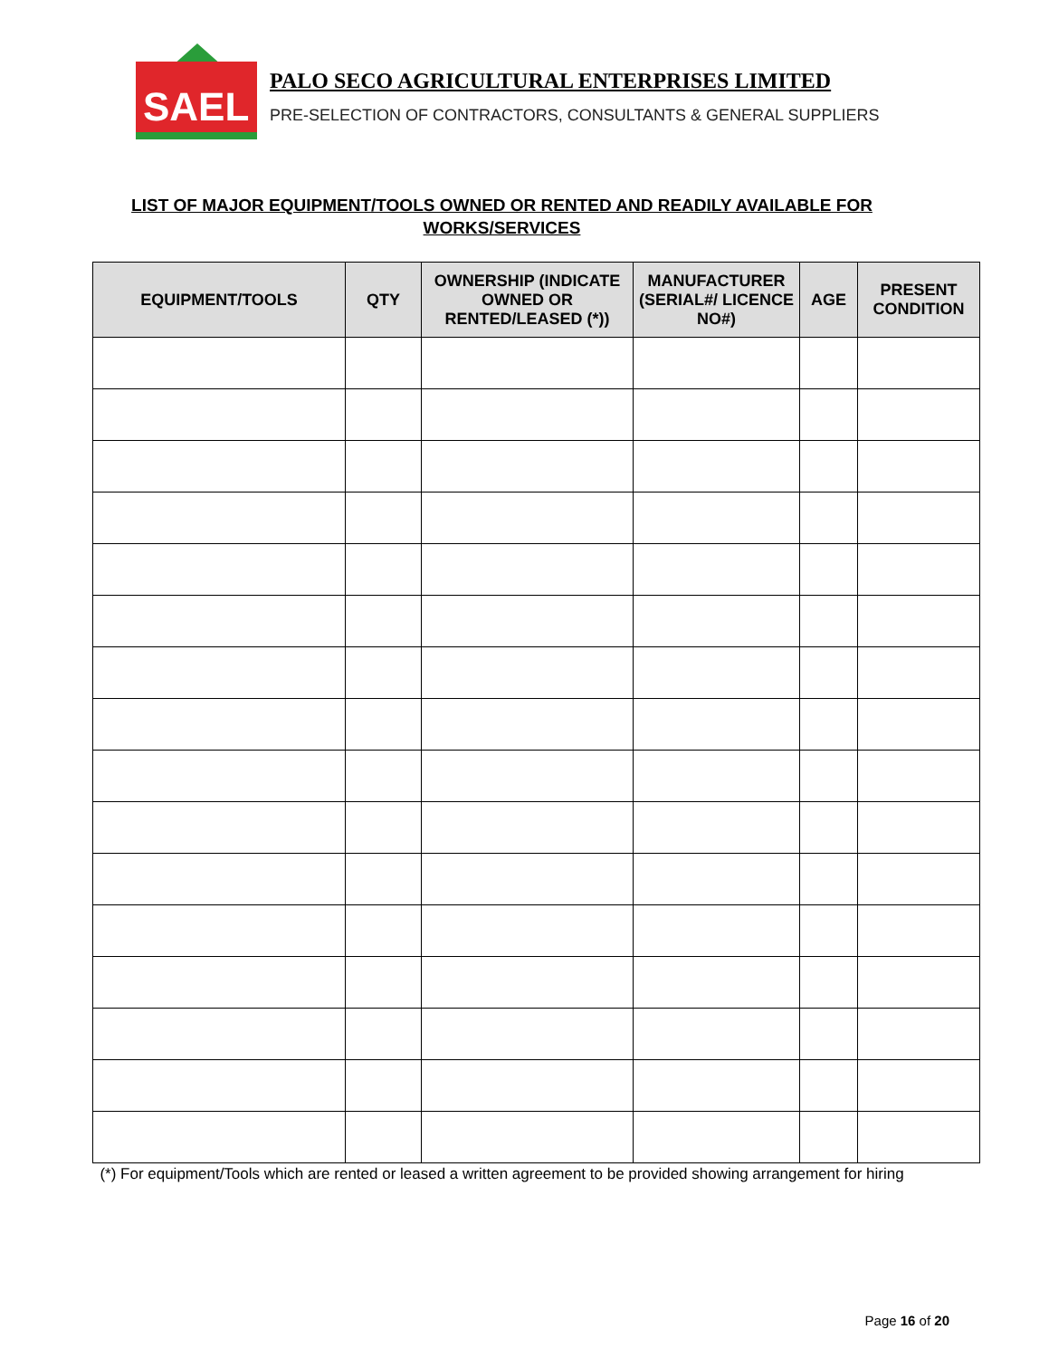SAEL
PALO SECO AGRICULTURAL ENTERPRISES LIMITED
PRE-SELECTION OF CONTRACTORS, CONSULTANTS & GENERAL SUPPLIERS
LIST OF MAJOR EQUIPMENT/TOOLS OWNED OR RENTED AND READILY AVAILABLE FOR WORKS/SERVICES
| EQUIPMENT/TOOLS | QTY | OWNERSHIP (INDICATE OWNED OR RENTED/LEASED (*)) | MANUFACTURER (SERIAL#/ LICENCE NO#) | AGE | PRESENT CONDITION |
| --- | --- | --- | --- | --- | --- |
(*) For equipment/Tools which are rented or leased a written agreement to be provided showing arrangement for hiring
Page 16 of 20